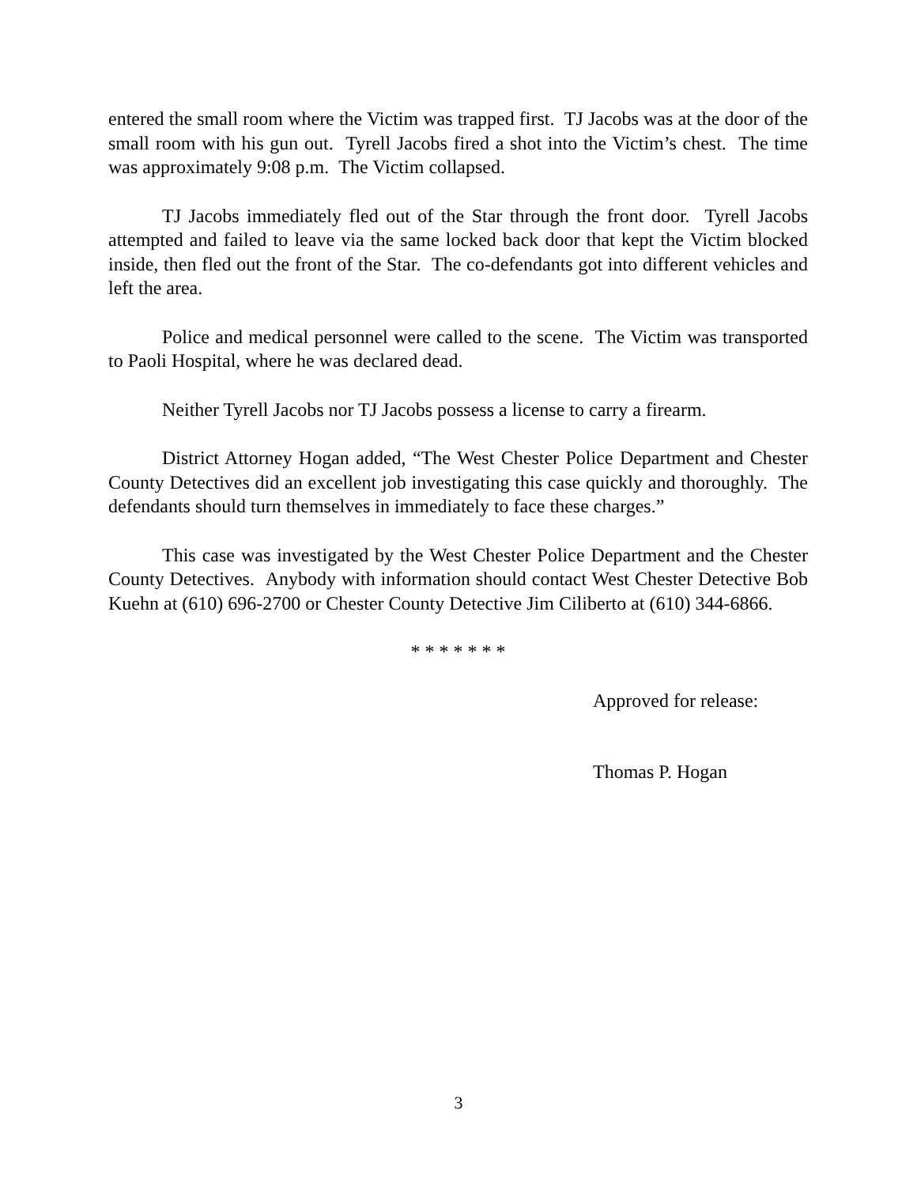entered the small room where the Victim was trapped first. TJ Jacobs was at the door of the small room with his gun out. Tyrell Jacobs fired a shot into the Victim’s chest. The time was approximately 9:08 p.m. The Victim collapsed.
TJ Jacobs immediately fled out of the Star through the front door. Tyrell Jacobs attempted and failed to leave via the same locked back door that kept the Victim blocked inside, then fled out the front of the Star. The co-defendants got into different vehicles and left the area.
Police and medical personnel were called to the scene. The Victim was transported to Paoli Hospital, where he was declared dead.
Neither Tyrell Jacobs nor TJ Jacobs possess a license to carry a firearm.
District Attorney Hogan added, “The West Chester Police Department and Chester County Detectives did an excellent job investigating this case quickly and thoroughly. The defendants should turn themselves in immediately to face these charges.”
This case was investigated by the West Chester Police Department and the Chester County Detectives. Anybody with information should contact West Chester Detective Bob Kuehn at (610) 696-2700 or Chester County Detective Jim Ciliberto at (610) 344-6866.
* * * * * * *
Approved for release:
Thomas P. Hogan
3